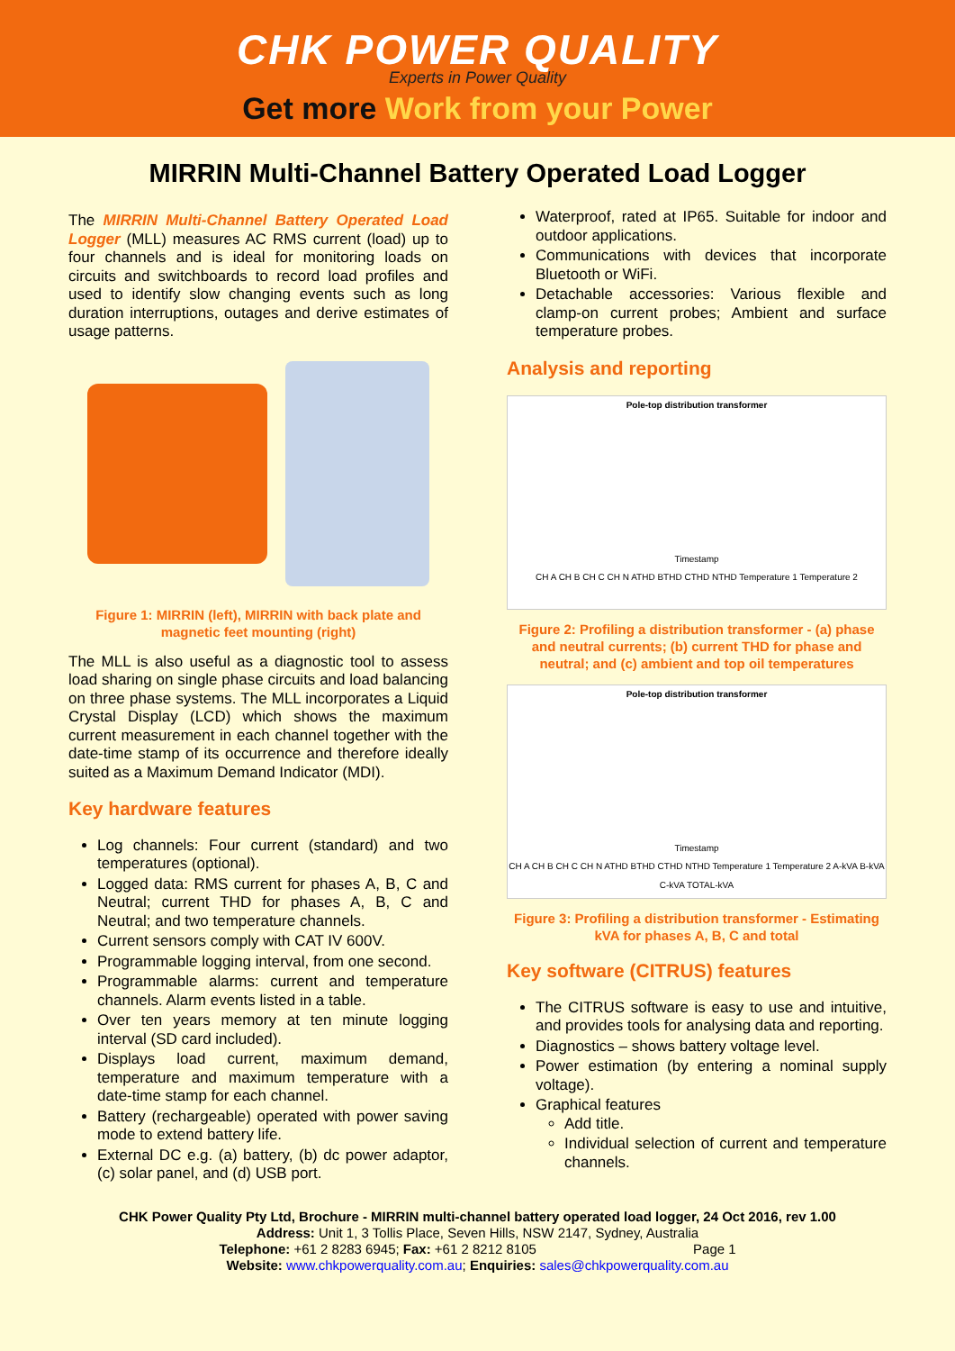CHK POWER QUALITY
Experts in Power Quality
Get more Work from your Power
MIRRIN Multi-Channel Battery Operated Load Logger
The MIRRIN Multi-Channel Battery Operated Load Logger (MLL) measures AC RMS current (load) up to four channels and is ideal for monitoring loads on circuits and switchboards to record load profiles and used to identify slow changing events such as long duration interruptions, outages and derive estimates of usage patterns.
Figure 1: MIRRIN (left), MIRRIN with back plate and magnetic feet mounting (right)
The MLL is also useful as a diagnostic tool to assess load sharing on single phase circuits and load balancing on three phase systems. The MLL incorporates a Liquid Crystal Display (LCD) which shows the maximum current measurement in each channel together with the date-time stamp of its occurrence and therefore ideally suited as a Maximum Demand Indicator (MDI).
Key hardware features
Log channels: Four current (standard) and two temperatures (optional).
Logged data: RMS current for phases A, B, C and Neutral; current THD for phases A, B, C and Neutral; and two temperature channels.
Current sensors comply with CAT IV 600V.
Programmable logging interval, from one second.
Programmable alarms: current and temperature channels. Alarm events listed in a table.
Over ten years memory at ten minute logging interval (SD card included).
Displays load current, maximum demand, temperature and maximum temperature with a date-time stamp for each channel.
Battery (rechargeable) operated with power saving mode to extend battery life.
External DC e.g. (a) battery, (b) dc power adaptor, (c) solar panel, and (d) USB port.
Waterproof, rated at IP65. Suitable for indoor and outdoor applications.
Communications with devices that incorporate Bluetooth or WiFi.
Detachable accessories: Various flexible and clamp-on current probes; Ambient and surface temperature probes.
Analysis and reporting
Pole-top distribution transformer
Timestamp
CH A CH B CH C CH N ATHD BTHD CTHD NTHD Temperature 1 Temperature 2
Figure 2: Profiling a distribution transformer - (a) phase and neutral currents; (b) current THD for phase and neutral; and (c) ambient and top oil temperatures
Pole-top distribution transformer
Timestamp
CH A CH B CH C CH N ATHD BTHD CTHD NTHD Temperature 1 Temperature 2 A-kVA B-kVA C-kVA TOTAL-kVA
Figure 3: Profiling a distribution transformer - Estimating kVA for phases A, B, C and total
Key software (CITRUS) features
The CITRUS software is easy to use and intuitive, and provides tools for analysing data and reporting.
Diagnostics – shows battery voltage level.
Power estimation (by entering a nominal supply voltage).
Graphical features
Add title.
Individual selection of current and temperature channels.
CHK Power Quality Pty Ltd, Brochure - MIRRIN multi-channel battery operated load logger, 24 Oct 2016, rev 1.00
Address: Unit 1, 3 Tollis Place, Seven Hills, NSW 2147, Sydney, Australia
Telephone: +61 2 8283 6945; Fax: +61 2 8212 8105 Page 1
Website: www.chkpowerquality.com.au; Enquiries: sales@chkpowerquality.com.au